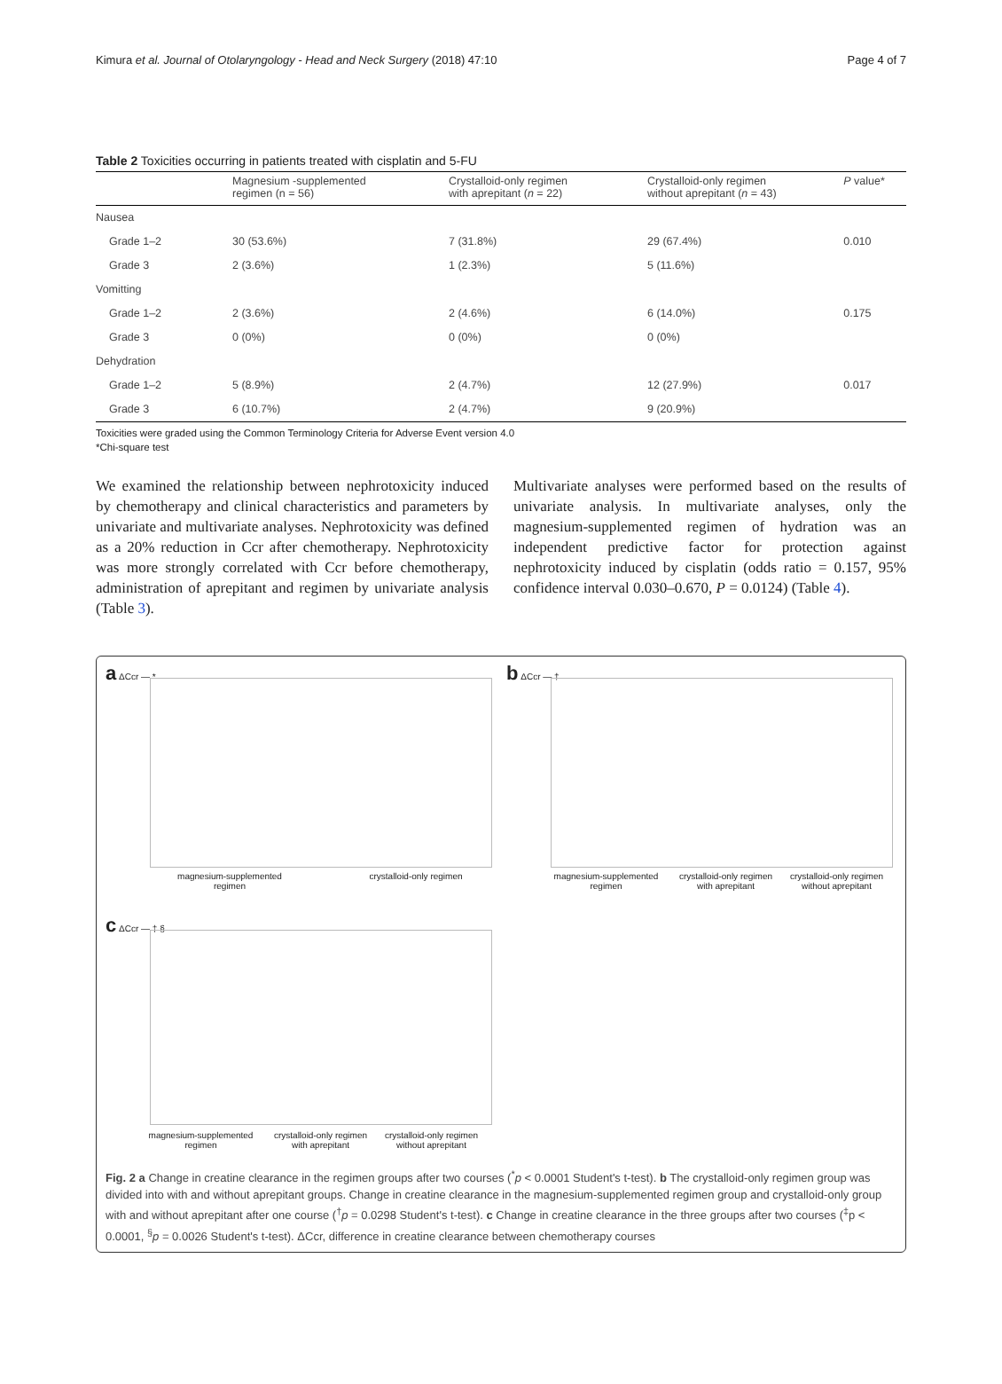Kimura et al. Journal of Otolaryngology - Head and Neck Surgery (2018) 47:10 Page 4 of 7
Table 2 Toxicities occurring in patients treated with cisplatin and 5-FU
| | Magnesium -supplemented regimen (n = 56) | Crystalloid-only regimen with aprepitant ( n = 22) | Crystalloid-only regimen without aprepitant ( n = 43) | P value* |
| --- | --- | --- | --- | --- |
| Nausea | | | | |
| Grade 1–2 | 30 (53.6%) | 7 (31.8%) | 29 (67.4%) | 0.010 |
| Grade 3 | 2 (3.6%) | 1 (2.3%) | 5 (11.6%) | |
| Vomitting | | | | |
| Grade 1–2 | 2 (3.6%) | 2 (4.6%) | 6 (14.0%) | 0.175 |
| Grade 3 | 0 (0%) | 0 (0%) | 0 (0%) | |
| Dehydration | | | | |
| Grade 1–2 | 5 (8.9%) | 2 (4.7%) | 12 (27.9%) | 0.017 |
| Grade 3 | 6 (10.7%) | 2 (4.7%) | 9 (20.9%) | |
Toxicities were graded using the Common Terminology Criteria for Adverse Event version 4.0
*Chi-square test
We examined the relationship between nephrotoxicity induced by chemotherapy and clinical characteristics and parameters by univariate and multivariate analyses. Nephrotoxicity was defined as a 20% reduction in Ccr after chemotherapy. Nephrotoxicity was more strongly correlated with Ccr before chemotherapy, administration of aprepitant and regimen by univariate analysis (Table 3).
Multivariate analyses were performed based on the results of univariate analysis. In multivariate analyses, only the magnesium-supplemented regimen of hydration was an independent predictive factor for protection against nephrotoxicity induced by cisplatin (odds ratio = 0.157, 95% confidence interval 0.030–0.670, P = 0.0124) (Table 4).
a ΔCcr — *
magnesium-supplemented regimen
crystalloid-only regimen
b ΔCcr — †
magnesium-supplemented regimen
crystalloid-only regimen with aprepitant
crystalloid-only regimen without aprepitant
c ΔCcr — ‡ §
magnesium-supplemented regimen
crystalloid-only regimen with aprepitant
crystalloid-only regimen without aprepitant
Fig. 2 a Change in creatine clearance in the regimen groups after two courses (<sup>*</sup>p < 0.0001 Student's t-test). b The crystalloid-only regimen group was divided into with and without aprepitant groups. Change in creatine clearance in the magnesium-supplemented regimen group and crystalloid-only group with and without aprepitant after one course (<sup>†</sup>p = 0.0298 Student's t-test). c Change in creatine clearance in the three groups after two courses (<sup>‡</sup>p < 0.0001, <sup>§</sup>p = 0.0026 Student's t-test). ΔCcr, difference in creatine clearance between chemotherapy courses